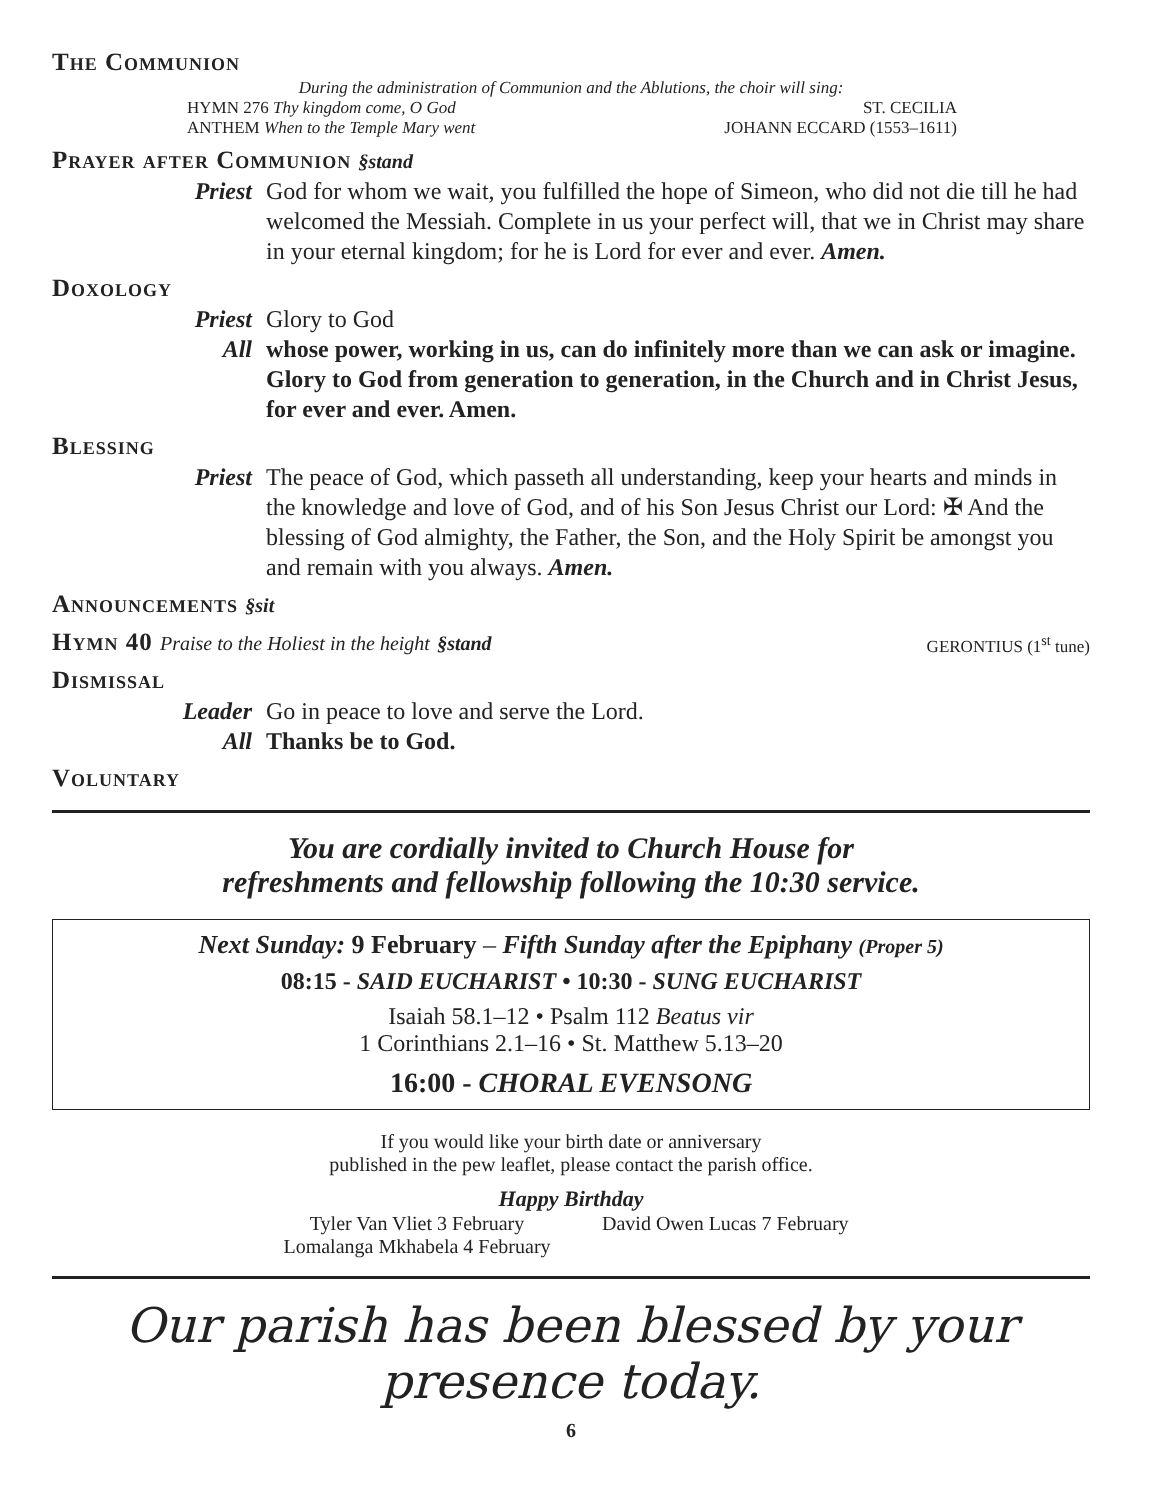The Communion
During the administration of Communion and the Ablutions, the choir will sing:
HYMN 276 Thy kingdom come, O God ST. CECILIA
ANTHEM When to the Temple Mary went JOHANN ECCARD (1553–1611)
Prayer after Communion §stand
Priest God for whom we wait, you fulfilled the hope of Simeon, who did not die till he had welcomed the Messiah. Complete in us your perfect will, that we in Christ may share in your eternal kingdom; for he is Lord for ever and ever. Amen.
Doxology
Priest Glory to God
All whose power, working in us, can do infinitely more than we can ask or imagine. Glory to God from generation to generation, in the Church and in Christ Jesus, for ever and ever. Amen.
Blessing
Priest The peace of God, which passeth all understanding, keep your hearts and minds in the knowledge and love of God, and of his Son Jesus Christ our Lord: ✠ And the blessing of God almighty, the Father, the Son, and the Holy Spirit be amongst you and remain with you always. Amen.
Announcements §sit
Hymn 40 Praise to the Holiest in the height §stand
GERONTIUS (1<sup>st</sup> tune)
Dismissal
Leader Go in peace to love and serve the Lord.
All Thanks be to God.
Voluntary
You are cordially invited to Church House for
refreshments and fellowship following the 10:30 service.
Next Sunday: 9 February – Fifth Sunday after the Epiphany (Proper 5)
08:15 - SAID EUCHARIST • 10:30 - SUNG EUCHARIST
Isaiah 58.1–12 • Psalm 112 Beatus vir
1 Corinthians 2.1–16 • St. Matthew 5.13–20
16:00 - CHORAL EVENSONG
If you would like your birth date or anniversary
published in the pew leaflet, please contact the parish office.
Happy Birthday
Tyler Van Vliet 3 February
Lomalanga Mkhabela 4 February
David Owen Lucas 7 February
Our parish has been blessed by your presence today.
6